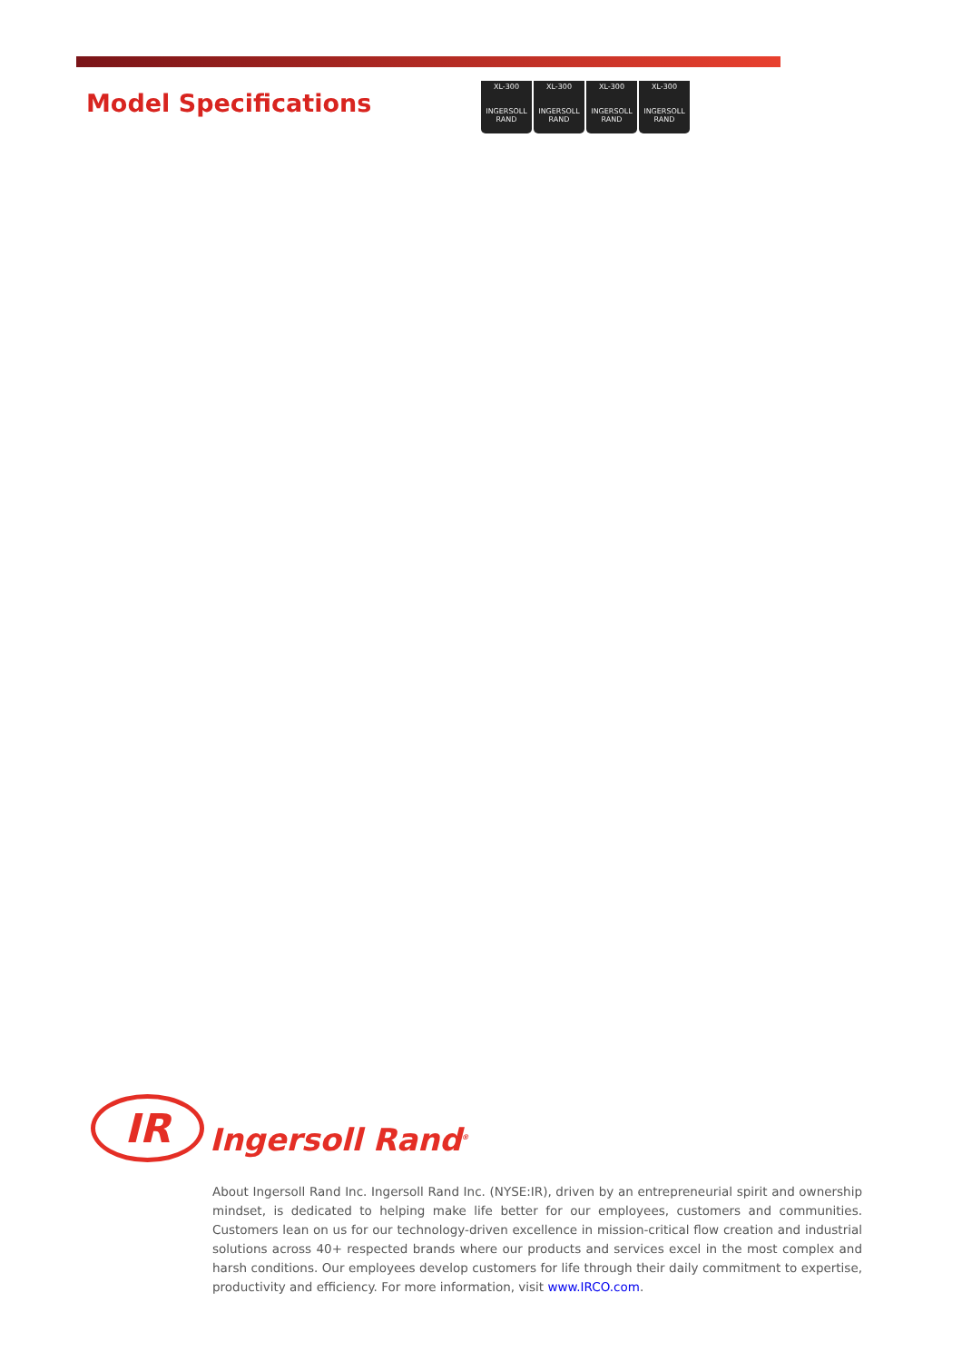Model Specifications
XL-300
INGERSOLL RAND
XL-300
INGERSOLL RAND
XL-300
INGERSOLL RAND
XL-300
INGERSOLL RAND
IR
Ingersoll Rand<sup>®</sup>
About Ingersoll Rand Inc. Ingersoll Rand Inc. (NYSE:IR), driven by an entrepreneurial spirit and ownership mindset, is dedicated to helping make life better for our employees, customers and communities. Customers lean on us for our technology-driven excellence in mission-critical flow creation and industrial solutions across 40+ respected brands where our products and services excel in the most complex and harsh conditions. Our employees develop customers for life through their daily commitment to expertise, productivity and efficiency. For more information, visit www.IRCO.com.